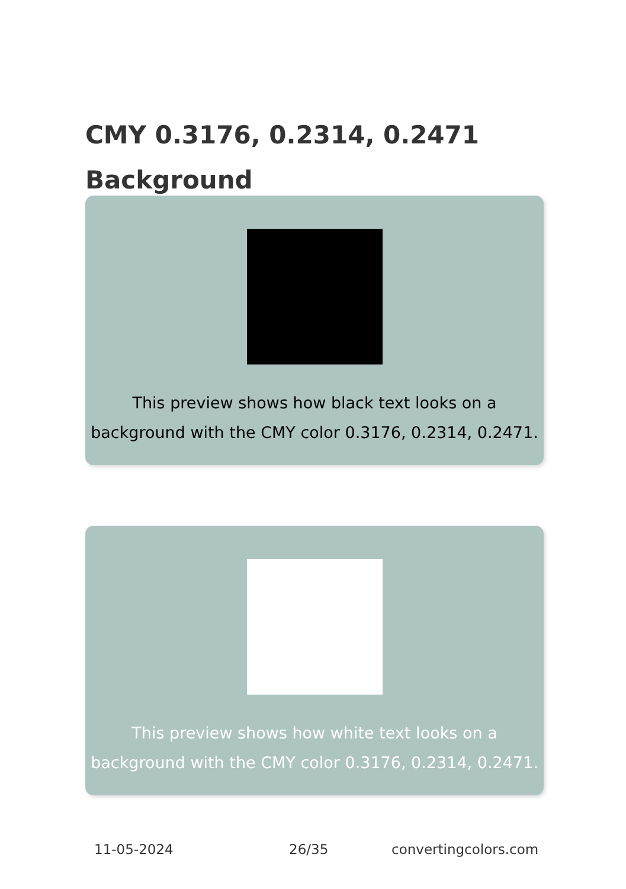CMY 0.3176, 0.2314, 0.2471
Background
This preview shows how black text looks on a background with the CMY color 0.3176, 0.2314, 0.2471.
This preview shows how white text looks on a background with the CMY color 0.3176, 0.2314, 0.2471.
11-05-2024 26/35 convertingcolors.com